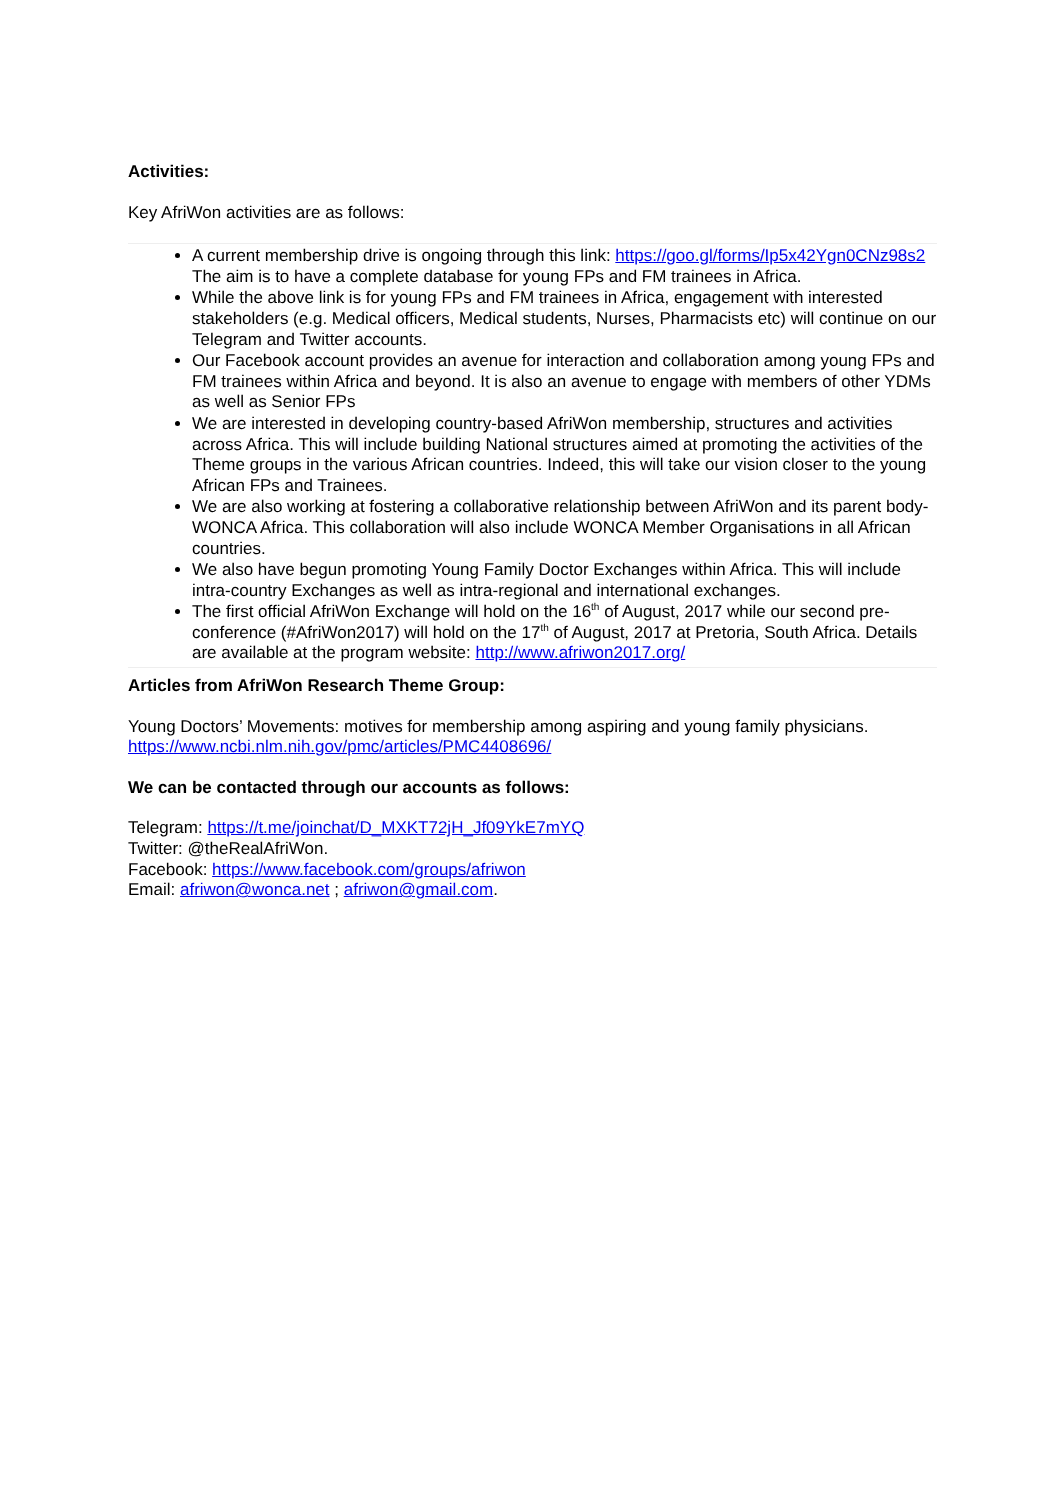Activities:
Key AfriWon activities are as follows:
A current membership drive is ongoing through this link: https://goo.gl/forms/Ip5x42Ygn0CNz98s2 The aim is to have a complete database for young FPs and FM trainees in Africa.
While the above link is for young FPs and FM trainees in Africa, engagement with interested stakeholders (e.g. Medical officers, Medical students, Nurses, Pharmacists etc) will continue on our Telegram and Twitter accounts.
Our Facebook account provides an avenue for interaction and collaboration among young FPs and FM trainees within Africa and beyond. It is also an avenue to engage with members of other YDMs as well as Senior FPs
We are interested in developing country-based AfriWon membership, structures and activities across Africa. This will include building National structures aimed at promoting the activities of the Theme groups in the various African countries. Indeed, this will take our vision closer to the young African FPs and Trainees.
We are also working at fostering a collaborative relationship between AfriWon and its parent body- WONCA Africa. This collaboration will also include WONCA Member Organisations in all African countries.
We also have begun promoting Young Family Doctor Exchanges within Africa. This will include intra-country Exchanges as well as intra-regional and international exchanges.
The first official AfriWon Exchange will hold on the 16<sup>th</sup> of August, 2017 while our second pre-conference (#AfriWon2017) will hold on the 17<sup>th</sup> of August, 2017 at Pretoria, South Africa. Details are available at the program website: http://www.afriwon2017.org/
Articles from AfriWon Research Theme Group:
Young Doctors’ Movements: motives for membership among aspiring and young family physicians.
https://www.ncbi.nlm.nih.gov/pmc/articles/PMC4408696/
We can be contacted through our accounts as follows:
Telegram: https://t.me/joinchat/D_MXKT72jH_Jf09YkE7mYQ
Twitter: @theRealAfriWon.
Facebook: https://www.facebook.com/groups/afriwon
Email: afriwon@wonca.net ; afriwon@gmail.com.